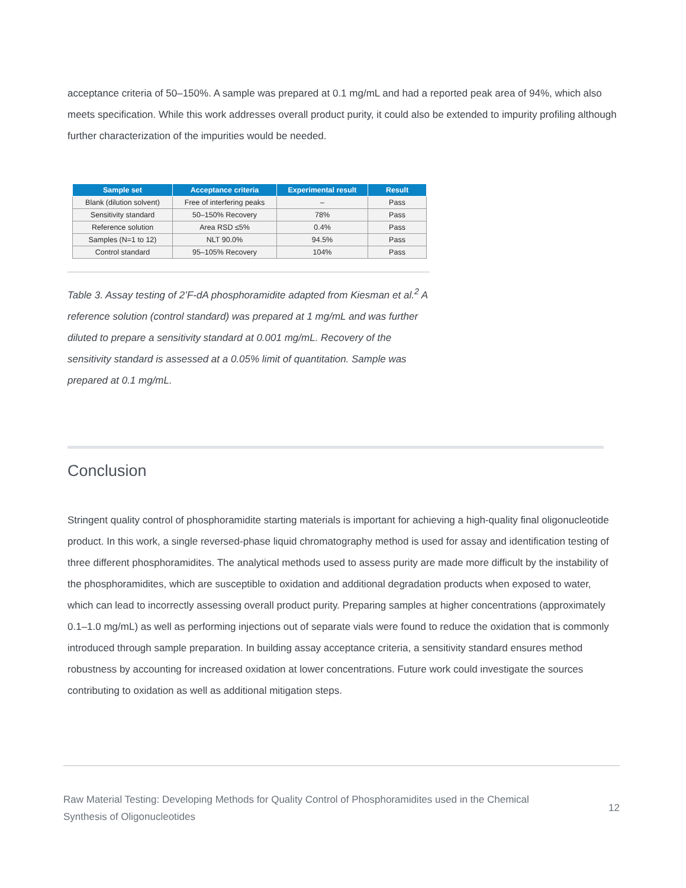acceptance criteria of 50–150%. A sample was prepared at 0.1 mg/mL and had a reported peak area of 94%, which also meets specification. While this work addresses overall product purity, it could also be extended to impurity profiling although further characterization of the impurities would be needed.
| Sample set | Acceptance criteria | Experimental result | Result |
| --- | --- | --- | --- |
| Blank (dilution solvent) | Free of interfering peaks | – | Pass |
| Sensitivity standard | 50–150% Recovery | 78% | Pass |
| Reference solution | Area RSD ≤5% | 0.4% | Pass |
| Samples (N=1 to 12) | NLT 90.0% | 94.5% | Pass |
| Control standard | 95–105% Recovery | 104% | Pass |
Table 3. Assay testing of 2’F-dA phosphoramidite adapted from Kiesman et al.<sup>2</sup> A reference solution (control standard) was prepared at 1 mg/mL and was further diluted to prepare a sensitivity standard at 0.001 mg/mL. Recovery of the sensitivity standard is assessed at a 0.05% limit of quantitation. Sample was prepared at 0.1 mg/mL.
Conclusion
Stringent quality control of phosphoramidite starting materials is important for achieving a high-quality final oligonucleotide product. In this work, a single reversed-phase liquid chromatography method is used for assay and identification testing of three different phosphoramidites. The analytical methods used to assess purity are made more difficult by the instability of the phosphoramidites, which are susceptible to oxidation and additional degradation products when exposed to water, which can lead to incorrectly assessing overall product purity. Preparing samples at higher concentrations (approximately 0.1–1.0 mg/mL) as well as performing injections out of separate vials were found to reduce the oxidation that is commonly introduced through sample preparation. In building assay acceptance criteria, a sensitivity standard ensures method robustness by accounting for increased oxidation at lower concentrations. Future work could investigate the sources contributing to oxidation as well as additional mitigation steps.
Raw Material Testing: Developing Methods for Quality Control of Phosphoramidites used in the Chemical Synthesis of Oligonucleotides
12